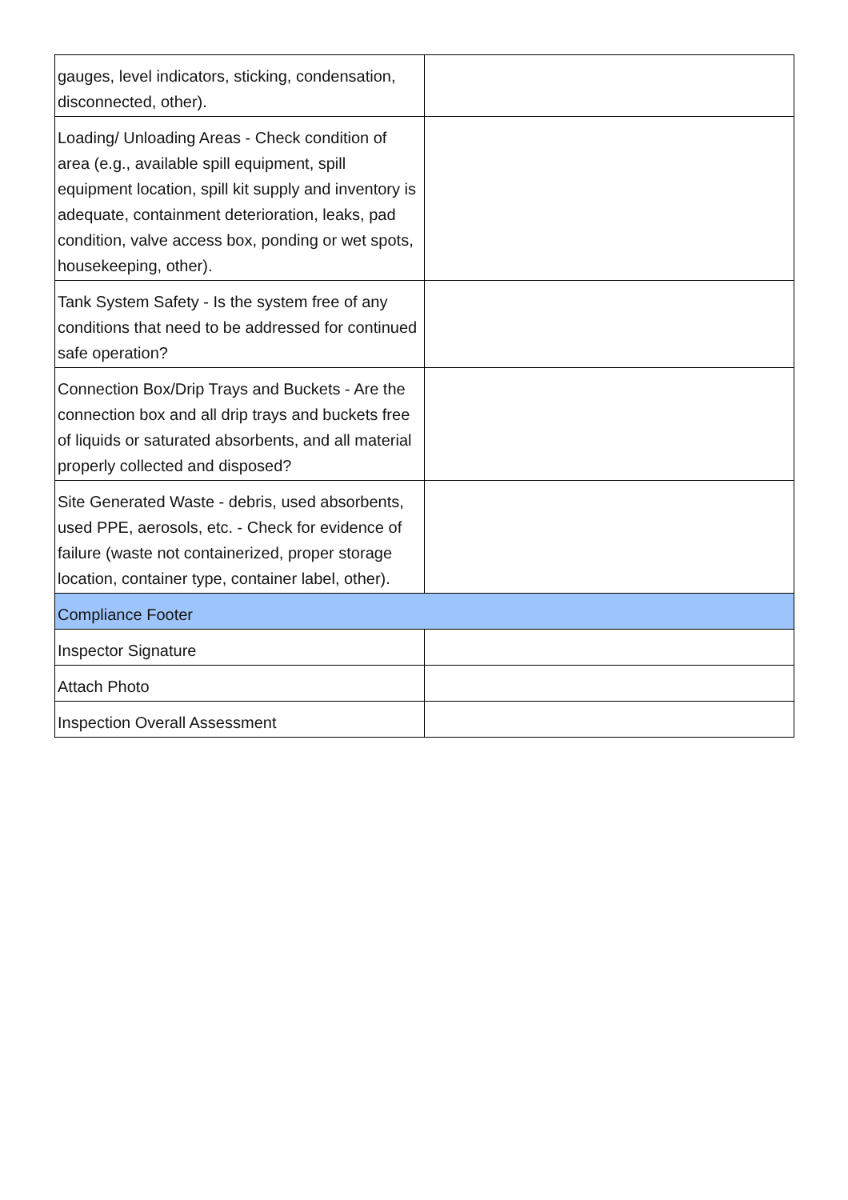| gauges, level indicators, sticking, condensation, disconnected, other). | |
| Loading/ Unloading Areas - Check condition of area (e.g., available spill equipment, spill equipment location, spill kit supply and inventory is adequate, containment deterioration, leaks, pad condition, valve access box, ponding or wet spots, housekeeping, other). | |
| Tank System Safety - Is the system free of any conditions that need to be addressed for continued safe operation? | |
| Connection Box/Drip Trays and Buckets - Are the connection box and all drip trays and buckets free of liquids or saturated absorbents, and all material properly collected and disposed? | |
| Site Generated Waste - debris, used absorbents, used PPE, aerosols, etc. - Check for evidence of failure (waste not containerized, proper storage location, container type, container label, other). | |
| Compliance Footer | |
| Inspector Signature | |
| Attach Photo | |
| Inspection Overall Assessment | |